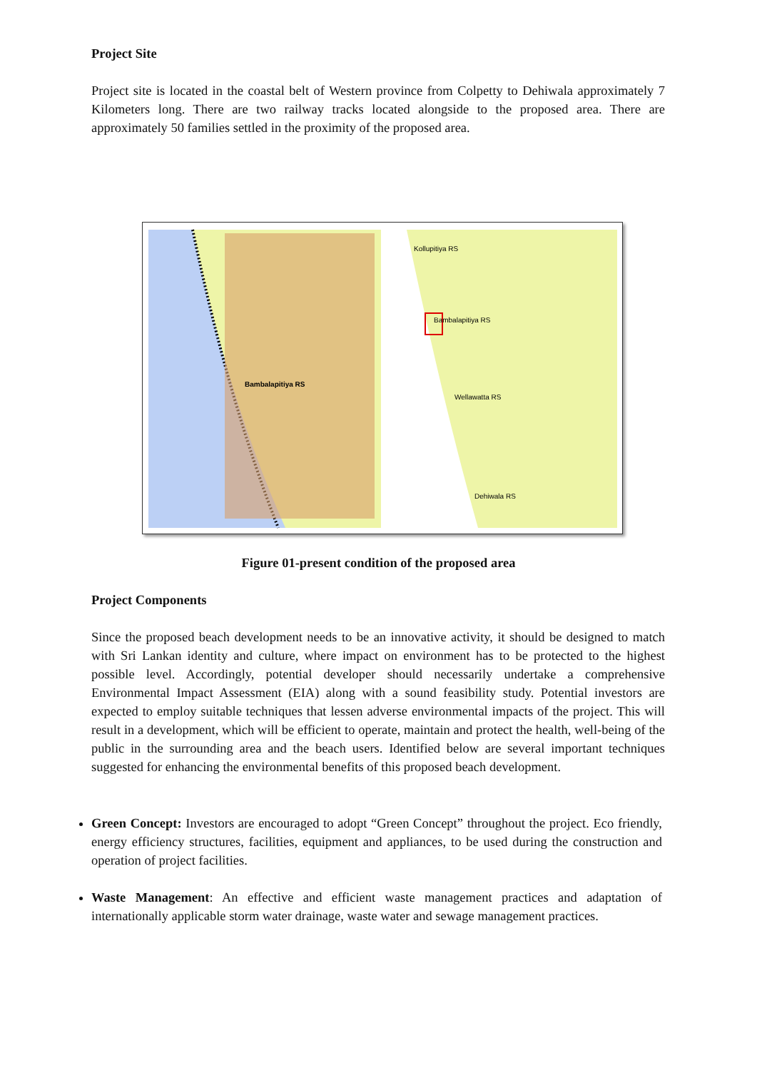Project Site
Project site is located in the coastal belt of Western province from Colpetty to Dehiwala approximately 7 Kilometers long. There are two railway tracks located alongside to the proposed area. There are approximately 50 families settled in the proximity of the proposed area.
Bambalapitiya RS
Kollupitiya RS
Bambalapitiya RS
Wellawatta RS
Dehiwala RS
Figure 01-present condition of the proposed area
Project Components
Since the proposed beach development needs to be an innovative activity, it should be designed to match with Sri Lankan identity and culture, where impact on environment has to be protected to the highest possible level. Accordingly, potential developer should necessarily undertake a comprehensive Environmental Impact Assessment (EIA) along with a sound feasibility study. Potential investors are expected to employ suitable techniques that lessen adverse environmental impacts of the project. This will result in a development, which will be efficient to operate, maintain and protect the health, well-being of the public in the surrounding area and the beach users. Identified below are several important techniques suggested for enhancing the environmental benefits of this proposed beach development.
Green Concept: Investors are encouraged to adopt “Green Concept” throughout the project. Eco friendly, energy efficiency structures, facilities, equipment and appliances, to be used during the construction and operation of project facilities.
Waste Management: An effective and efficient waste management practices and adaptation of internationally applicable storm water drainage, waste water and sewage management practices.